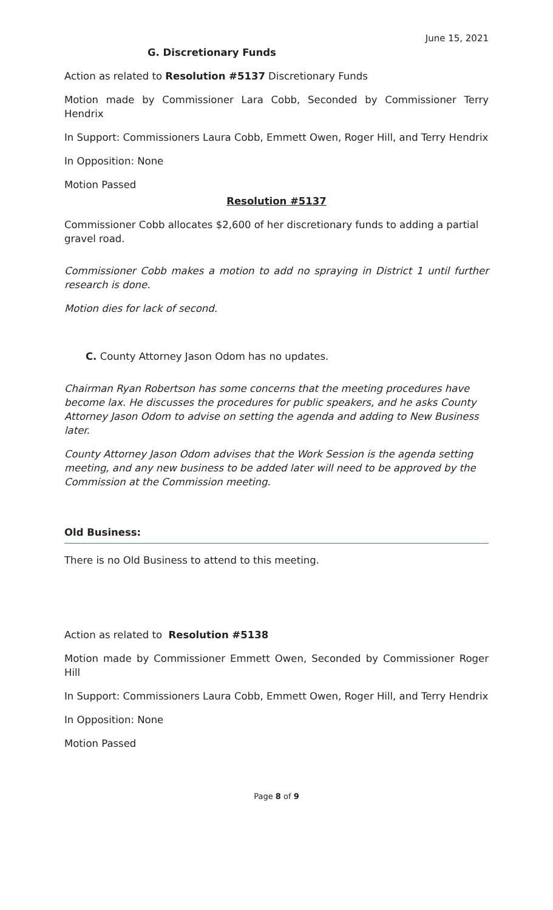June 15, 2021
G. Discretionary Funds
Action as related to Resolution #5137 Discretionary Funds
Motion made by Commissioner Lara Cobb, Seconded by Commissioner Terry Hendrix
In Support: Commissioners Laura Cobb, Emmett Owen, Roger Hill, and Terry Hendrix
In Opposition: None
Motion Passed
Resolution #5137
Commissioner Cobb allocates $2,600 of her discretionary funds to adding a partial gravel road.
Commissioner Cobb makes a motion to add no spraying in District 1 until further research is done.
Motion dies for lack of second.
C. County Attorney Jason Odom has no updates.
Chairman Ryan Robertson has some concerns that the meeting procedures have become lax. He discusses the procedures for public speakers, and he asks County Attorney Jason Odom to advise on setting the agenda and adding to New Business later.
County Attorney Jason Odom advises that the Work Session is the agenda setting meeting, and any new business to be added later will need to be approved by the Commission at the Commission meeting.
Old Business:
There is no Old Business to attend to this meeting.
Action as related to Resolution #5138
Motion made by Commissioner Emmett Owen, Seconded by Commissioner Roger Hill
In Support: Commissioners Laura Cobb, Emmett Owen, Roger Hill, and Terry Hendrix
In Opposition: None
Motion Passed
Page 8 of 9